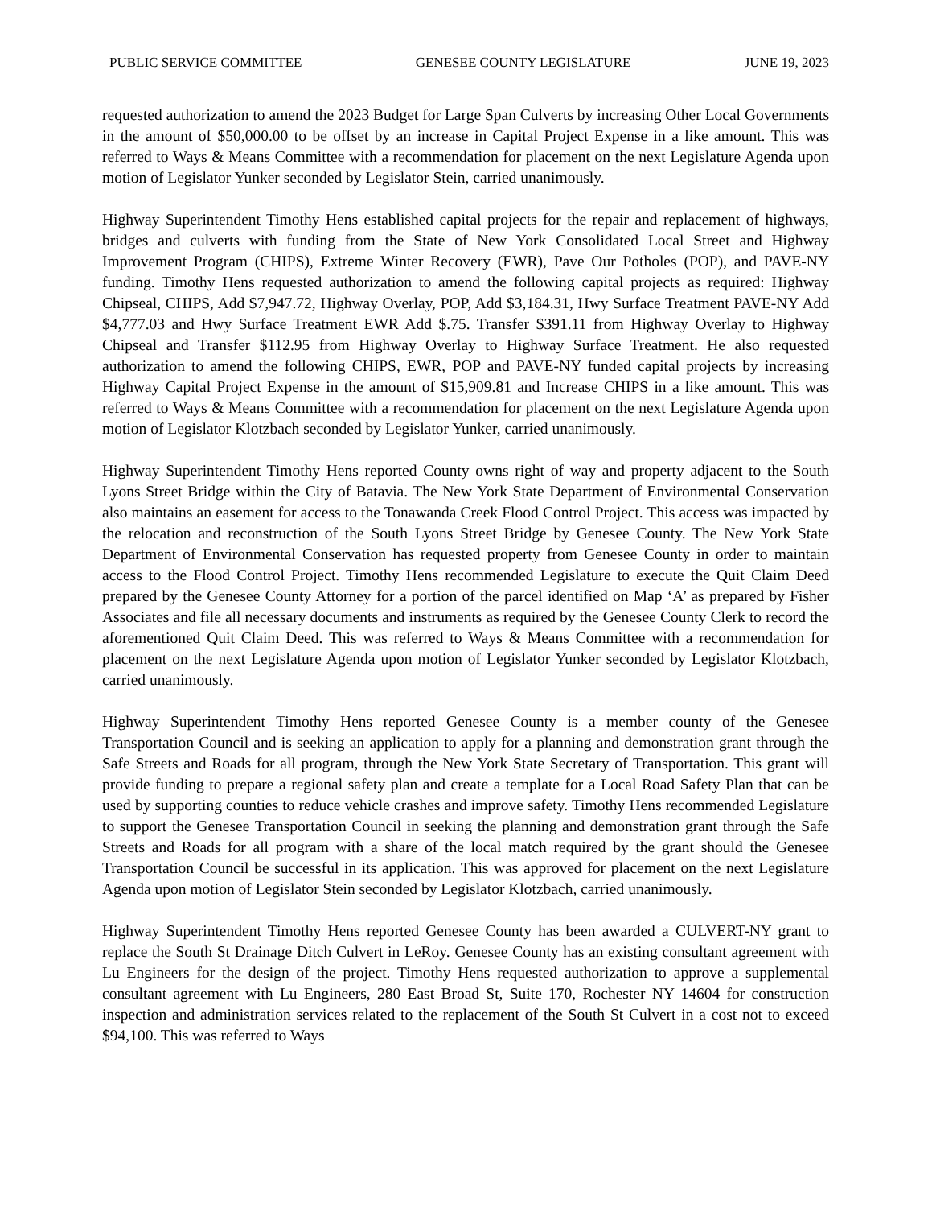PUBLIC SERVICE COMMITTEE GENESEE COUNTY LEGISLATURE JUNE 19, 2023
requested authorization to amend the 2023 Budget for Large Span Culverts by increasing Other Local Governments in the amount of $50,000.00 to be offset by an increase in Capital Project Expense in a like amount. This was referred to Ways & Means Committee with a recommendation for placement on the next Legislature Agenda upon motion of Legislator Yunker seconded by Legislator Stein, carried unanimously.
Highway Superintendent Timothy Hens established capital projects for the repair and replacement of highways, bridges and culverts with funding from the State of New York Consolidated Local Street and Highway Improvement Program (CHIPS), Extreme Winter Recovery (EWR), Pave Our Potholes (POP), and PAVE-NY funding. Timothy Hens requested authorization to amend the following capital projects as required: Highway Chipseal, CHIPS, Add $7,947.72, Highway Overlay, POP, Add $3,184.31, Hwy Surface Treatment PAVE-NY Add $4,777.03 and Hwy Surface Treatment EWR Add $.75. Transfer $391.11 from Highway Overlay to Highway Chipseal and Transfer $112.95 from Highway Overlay to Highway Surface Treatment. He also requested authorization to amend the following CHIPS, EWR, POP and PAVE-NY funded capital projects by increasing Highway Capital Project Expense in the amount of $15,909.81 and Increase CHIPS in a like amount. This was referred to Ways & Means Committee with a recommendation for placement on the next Legislature Agenda upon motion of Legislator Klotzbach seconded by Legislator Yunker, carried unanimously.
Highway Superintendent Timothy Hens reported County owns right of way and property adjacent to the South Lyons Street Bridge within the City of Batavia. The New York State Department of Environmental Conservation also maintains an easement for access to the Tonawanda Creek Flood Control Project. This access was impacted by the relocation and reconstruction of the South Lyons Street Bridge by Genesee County. The New York State Department of Environmental Conservation has requested property from Genesee County in order to maintain access to the Flood Control Project. Timothy Hens recommended Legislature to execute the Quit Claim Deed prepared by the Genesee County Attorney for a portion of the parcel identified on Map ‘A’ as prepared by Fisher Associates and file all necessary documents and instruments as required by the Genesee County Clerk to record the aforementioned Quit Claim Deed. This was referred to Ways & Means Committee with a recommendation for placement on the next Legislature Agenda upon motion of Legislator Yunker seconded by Legislator Klotzbach, carried unanimously.
Highway Superintendent Timothy Hens reported Genesee County is a member county of the Genesee Transportation Council and is seeking an application to apply for a planning and demonstration grant through the Safe Streets and Roads for all program, through the New York State Secretary of Transportation. This grant will provide funding to prepare a regional safety plan and create a template for a Local Road Safety Plan that can be used by supporting counties to reduce vehicle crashes and improve safety. Timothy Hens recommended Legislature to support the Genesee Transportation Council in seeking the planning and demonstration grant through the Safe Streets and Roads for all program with a share of the local match required by the grant should the Genesee Transportation Council be successful in its application. This was approved for placement on the next Legislature Agenda upon motion of Legislator Stein seconded by Legislator Klotzbach, carried unanimously.
Highway Superintendent Timothy Hens reported Genesee County has been awarded a CULVERT-NY grant to replace the South St Drainage Ditch Culvert in LeRoy. Genesee County has an existing consultant agreement with Lu Engineers for the design of the project. Timothy Hens requested authorization to approve a supplemental consultant agreement with Lu Engineers, 280 East Broad St, Suite 170, Rochester NY 14604 for construction inspection and administration services related to the replacement of the South St Culvert in a cost not to exceed $94,100. This was referred to Ways